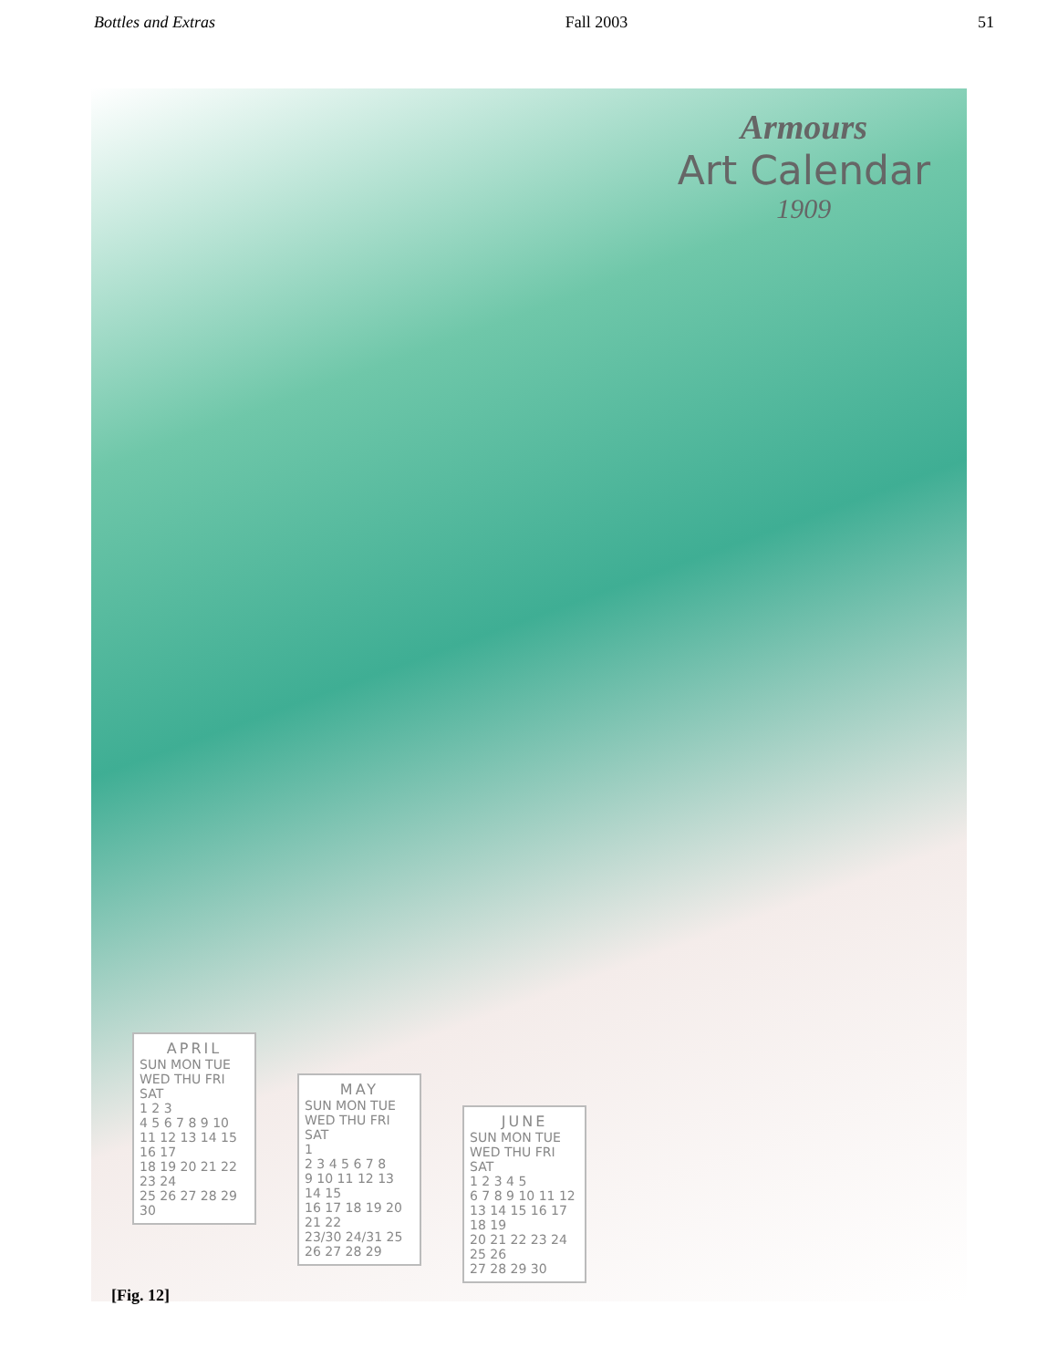Bottles and Extras Fall 2003 51
Armours
Art Calendar
1909
APRIL
SUN MON TUE WED THU FRI SAT
1 2 3
4 5 6 7 8 9 10
11 12 13 14 15 16 17
18 19 20 21 22 23 24
25 26 27 28 29 30
MAY
SUN MON TUE WED THU FRI SAT
1
2 3 4 5 6 7 8
9 10 11 12 13 14 15
16 17 18 19 20 21 22
23/30 24/31 25 26 27 28 29
JUNE
SUN MON TUE WED THU FRI SAT
1 2 3 4 5
6 7 8 9 10 11 12
13 14 15 16 17 18 19
20 21 22 23 24 25 26
27 28 29 30
[Fig. 12]